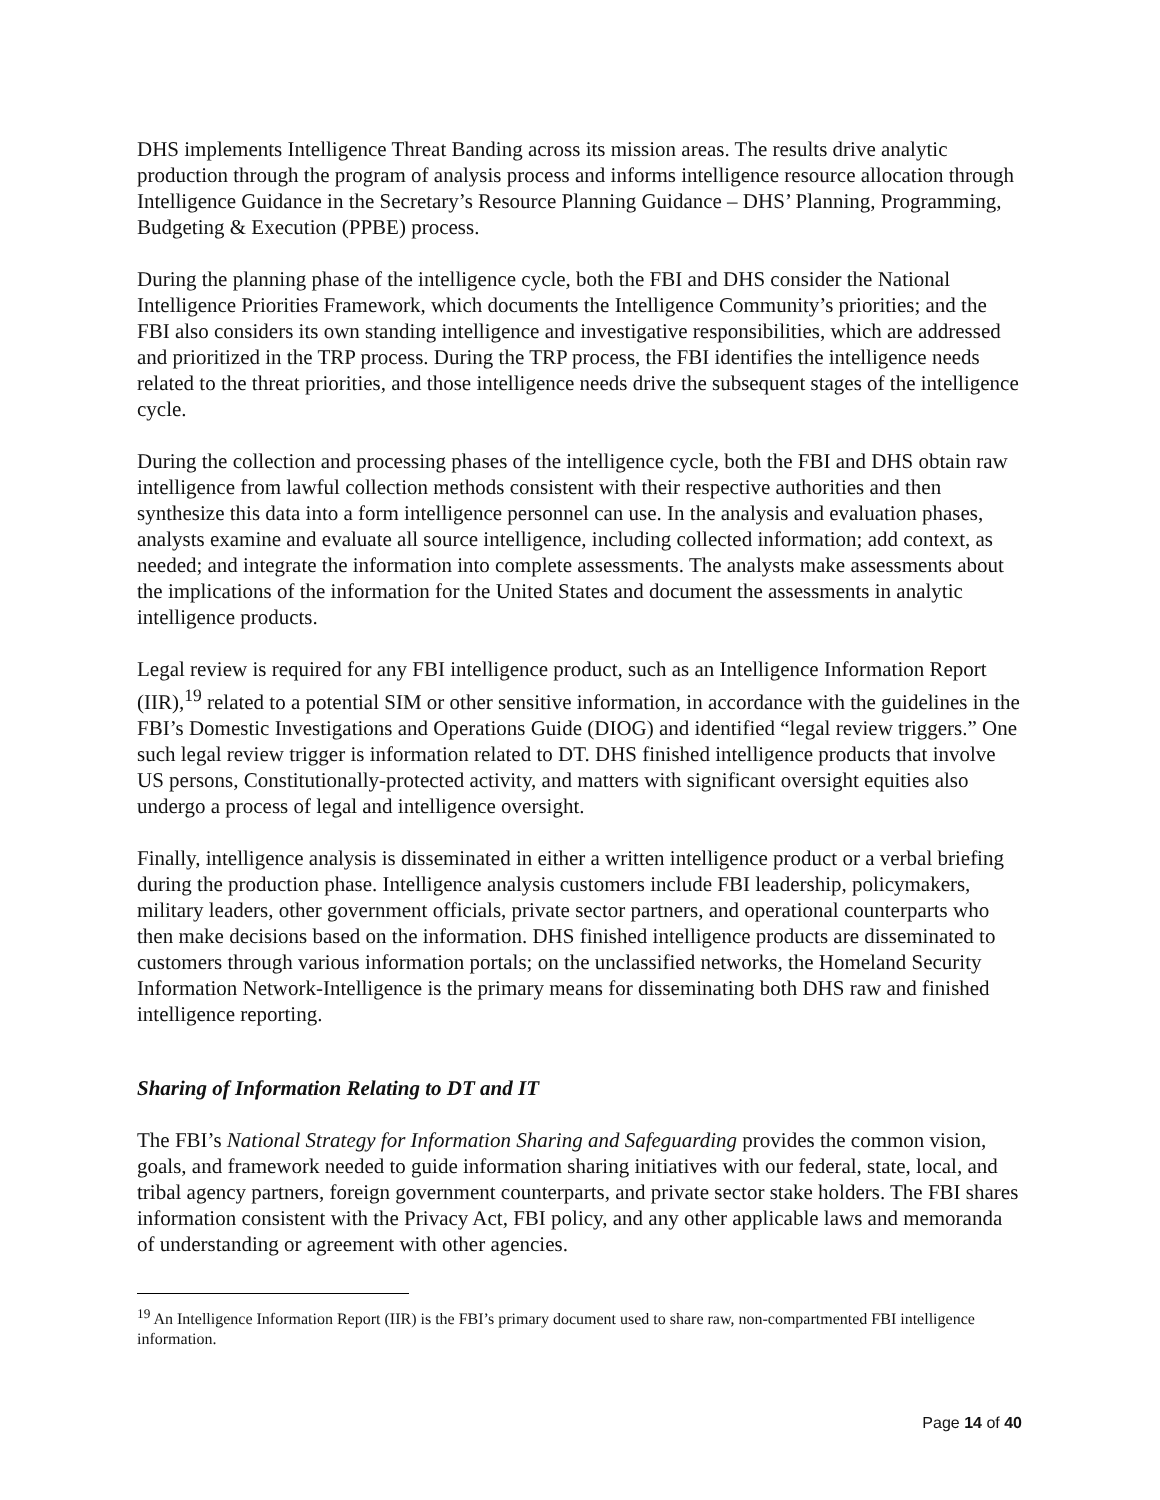DHS implements Intelligence Threat Banding across its mission areas. The results drive analytic production through the program of analysis process and informs intelligence resource allocation through Intelligence Guidance in the Secretary’s Resource Planning Guidance – DHS’ Planning, Programming, Budgeting & Execution (PPBE) process.
During the planning phase of the intelligence cycle, both the FBI and DHS consider the National Intelligence Priorities Framework, which documents the Intelligence Community’s priorities; and the FBI also considers its own standing intelligence and investigative responsibilities, which are addressed and prioritized in the TRP process. During the TRP process, the FBI identifies the intelligence needs related to the threat priorities, and those intelligence needs drive the subsequent stages of the intelligence cycle.
During the collection and processing phases of the intelligence cycle, both the FBI and DHS obtain raw intelligence from lawful collection methods consistent with their respective authorities and then synthesize this data into a form intelligence personnel can use. In the analysis and evaluation phases, analysts examine and evaluate all source intelligence, including collected information; add context, as needed; and integrate the information into complete assessments. The analysts make assessments about the implications of the information for the United States and document the assessments in analytic intelligence products.
Legal review is required for any FBI intelligence product, such as an Intelligence Information Report (IIR),<sup>19</sup> related to a potential SIM or other sensitive information, in accordance with the guidelines in the FBI’s Domestic Investigations and Operations Guide (DIOG) and identified “legal review triggers.” One such legal review trigger is information related to DT. DHS finished intelligence products that involve US persons, Constitutionally-protected activity, and matters with significant oversight equities also undergo a process of legal and intelligence oversight.
Finally, intelligence analysis is disseminated in either a written intelligence product or a verbal briefing during the production phase. Intelligence analysis customers include FBI leadership, policymakers, military leaders, other government officials, private sector partners, and operational counterparts who then make decisions based on the information. DHS finished intelligence products are disseminated to customers through various information portals; on the unclassified networks, the Homeland Security Information Network-Intelligence is the primary means for disseminating both DHS raw and finished intelligence reporting.
Sharing of Information Relating to DT and IT
The FBI’s National Strategy for Information Sharing and Safeguarding provides the common vision, goals, and framework needed to guide information sharing initiatives with our federal, state, local, and tribal agency partners, foreign government counterparts, and private sector stake holders. The FBI shares information consistent with the Privacy Act, FBI policy, and any other applicable laws and memoranda of understanding or agreement with other agencies.
<sup>19</sup> An Intelligence Information Report (IIR) is the FBI’s primary document used to share raw, non-compartmented FBI intelligence information.
Page 14 of 40